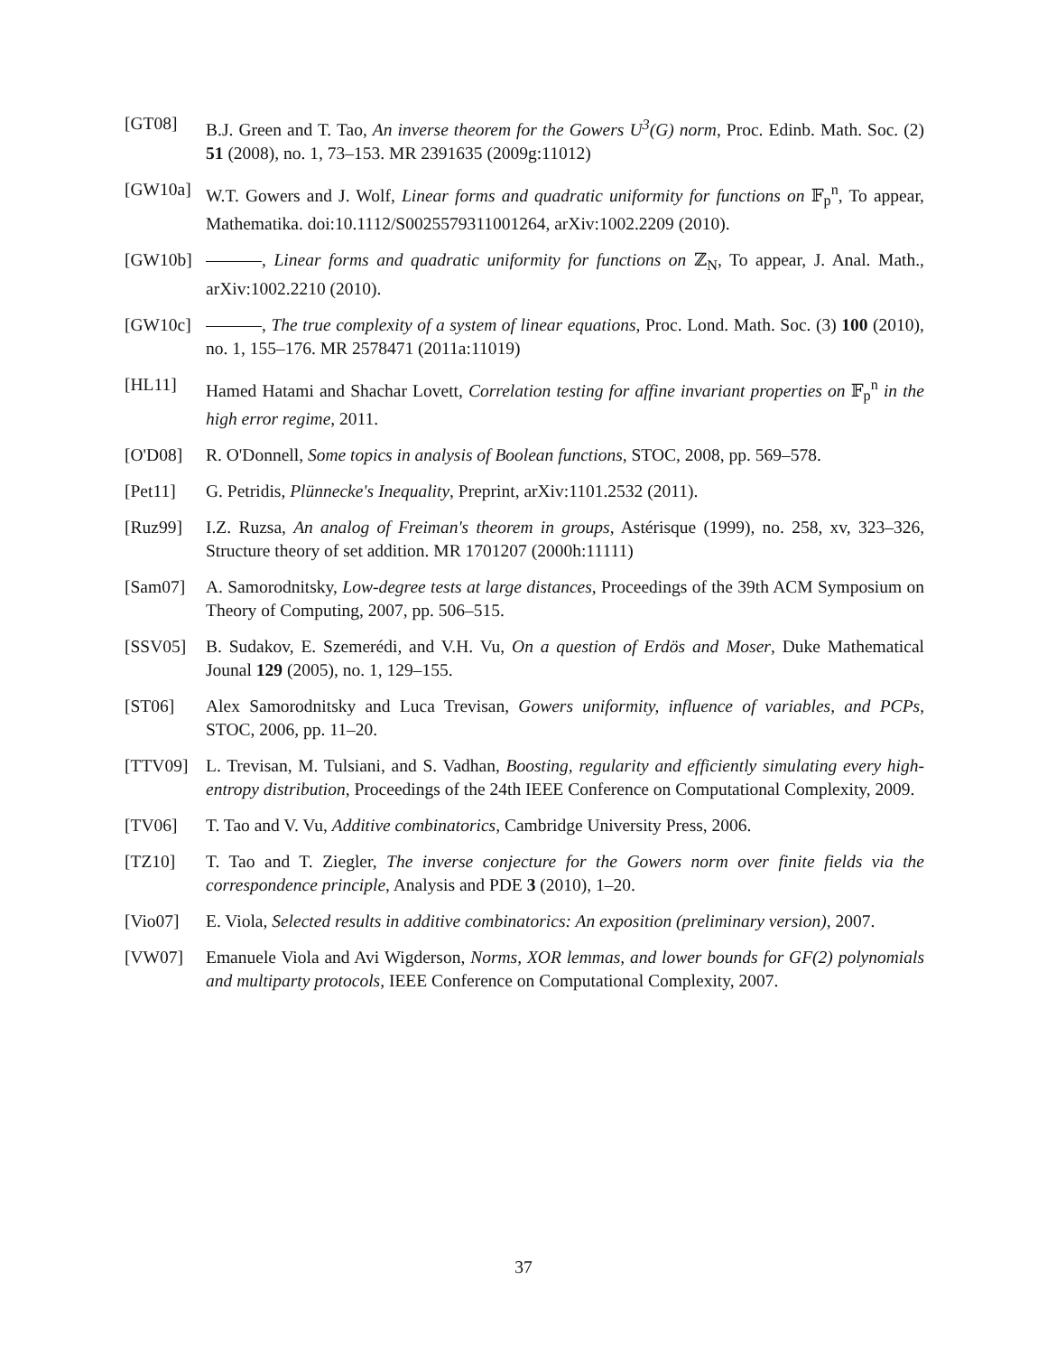[GT08] B.J. Green and T. Tao, An inverse theorem for the Gowers U<sup>3</sup>(G) norm, Proc. Edinb. Math. Soc. (2) 51 (2008), no. 1, 73–153. MR 2391635 (2009g:11012)
[GW10a] W.T. Gowers and J. Wolf, Linear forms and quadratic uniformity for functions on 𝔽<sub>p</sub><sup>n</sup>, To appear, Mathematika. doi:10.1112/S0025579311001264, arXiv:1002.2209 (2010).
[GW10b] , Linear forms and quadratic uniformity for functions on ℤ<sub>N</sub>, To appear, J. Anal. Math., arXiv:1002.2210 (2010).
[GW10c] , The true complexity of a system of linear equations, Proc. Lond. Math. Soc. (3) 100 (2010), no. 1, 155–176. MR 2578471 (2011a:11019)
[HL11] Hamed Hatami and Shachar Lovett, Correlation testing for affine invariant properties on 𝔽<sub>p</sub><sup>n</sup> in the high error regime, 2011.
[O'D08] R. O'Donnell, Some topics in analysis of Boolean functions, STOC, 2008, pp. 569–578.
[Pet11] G. Petridis, Plünnecke's Inequality, Preprint, arXiv:1101.2532 (2011).
[Ruz99] I.Z. Ruzsa, An analog of Freiman's theorem in groups, Astérisque (1999), no. 258, xv, 323–326, Structure theory of set addition. MR 1701207 (2000h:11111)
[Sam07] A. Samorodnitsky, Low-degree tests at large distances, Proceedings of the 39th ACM Symposium on Theory of Computing, 2007, pp. 506–515.
[SSV05] B. Sudakov, E. Szemerédi, and V.H. Vu, On a question of Erdös and Moser, Duke Mathematical Jounal 129 (2005), no. 1, 129–155.
[ST06] Alex Samorodnitsky and Luca Trevisan, Gowers uniformity, influence of variables, and PCPs, STOC, 2006, pp. 11–20.
[TTV09] L. Trevisan, M. Tulsiani, and S. Vadhan, Boosting, regularity and efficiently simulating every high-entropy distribution, Proceedings of the 24th IEEE Conference on Computational Complexity, 2009.
[TV06] T. Tao and V. Vu, Additive combinatorics, Cambridge University Press, 2006.
[TZ10] T. Tao and T. Ziegler, The inverse conjecture for the Gowers norm over finite fields via the correspondence principle, Analysis and PDE 3 (2010), 1–20.
[Vio07] E. Viola, Selected results in additive combinatorics: An exposition (preliminary version), 2007.
[VW07] Emanuele Viola and Avi Wigderson, Norms, XOR lemmas, and lower bounds for GF(2) polynomials and multiparty protocols, IEEE Conference on Computational Complexity, 2007.
37